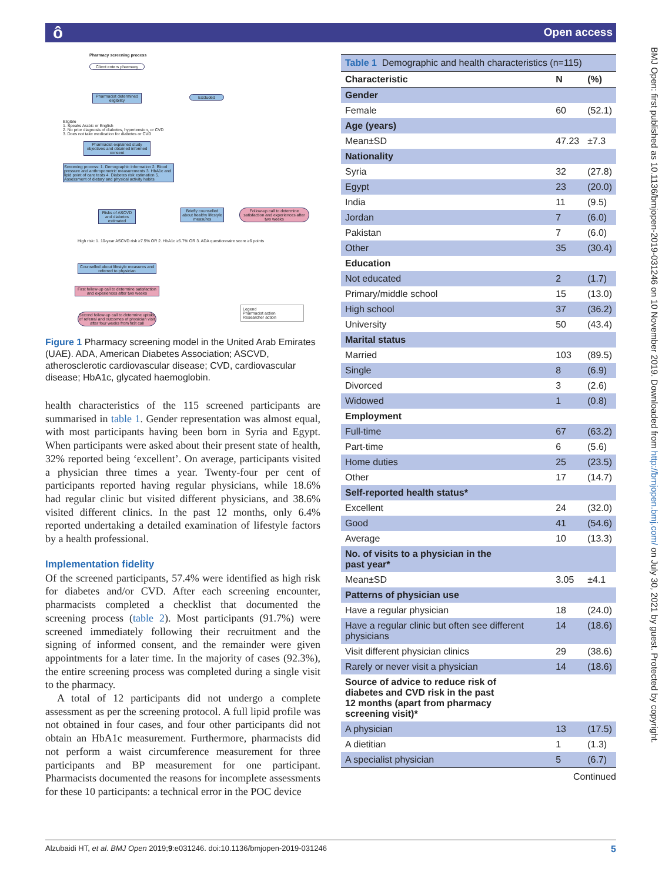ô Open access
Pharmacy screening process
Client enters pharmacy
Pharmacist determined eligibility
Excluded
Eligible
1. Speaks Arabic or English
2. No prior diagnosis of diabetes, hypertension, or CVD
3. Does not take medication for diabetes or CVD
Pharmacist explained study objectives and obtained informed consent
Screening process: 1. Demographic information 2. Blood pressure and anthropometric measurements 3. HbA1c and lipid point of care tests 4. Diabetes risk estimation 5. Assessment of dietary and physical activity habits
Risks of ASCVD and diabetes estimated
Briefly counselled about healthy lifestyle measures
Follow-up call to determine satisfaction and experiences after two weeks
High risk: 1. 10-year ASCVD risk ≥7.5% OR 2. HbA1c ≥5.7% OR 3. ADA questionnaire score ≥6 points
Counselled about lifestyle measures and referred to physician
First follow-up call to determine satisfaction and experiences after two weeks
Second follow-up call to determine uptake of referral and outcomes of physician visit after four weeks from first call
Legend
Pharmacist action
Researcher action
Figure 1 Pharmacy screening model in the United Arab Emirates (UAE). ADA, American Diabetes Association; ASCVD, atherosclerotic cardiovascular disease; CVD, cardiovascular disease; HbA1c, glycated haemoglobin.
health characteristics of the 115 screened participants are summarised in table 1. Gender representation was almost equal, with most participants having been born in Syria and Egypt. When participants were asked about their present state of health, 32% reported being ‘excellent’. On average, participants visited a physician three times a year. Twenty-four per cent of participants reported having regular physicians, while 18.6% had regular clinic but visited different physicians, and 38.6% visited different clinics. In the past 12 months, only 6.4% reported undertaking a detailed examination of lifestyle factors by a health professional.
Implementation fidelity
Of the screened participants, 57.4% were identified as high risk for diabetes and/or CVD. After each screening encounter, pharmacists completed a checklist that documented the screening process (table 2). Most participants (91.7%) were screened immediately following their recruitment and the signing of informed consent, and the remainder were given appointments for a later time. In the majority of cases (92.3%), the entire screening process was completed during a single visit to the pharmacy.
A total of 12 participants did not undergo a complete assessment as per the screening protocol. A full lipid profile was not obtained in four cases, and four other participants did not obtain an HbA1c measurement. Furthermore, pharmacists did not perform a waist circumference measurement for three participants and BP measurement for one participant. Pharmacists documented the reasons for incomplete assessments for these 10 participants: a technical error in the POC device
Table 1 Demographic and health characteristics (n=115)
| Characteristic | N | (%) |
| --- | --- | --- |
| Gender | | |
| Female | 60 | (52.1) |
| Age (years) | | |
| Mean±SD | 47.23 | ±7.3 |
| Nationality | | |
| Syria | 32 | (27.8) |
| Egypt | 23 | (20.0) |
| India | 11 | (9.5) |
| Jordan | 7 | (6.0) |
| Pakistan | 7 | (6.0) |
| Other | 35 | (30.4) |
| Education | | |
| Not educated | 2 | (1.7) |
| Primary/middle school | 15 | (13.0) |
| High school | 37 | (36.2) |
| University | 50 | (43.4) |
| Marital status | | |
| Married | 103 | (89.5) |
| Single | 8 | (6.9) |
| Divorced | 3 | (2.6) |
| Widowed | 1 | (0.8) |
| Employment | | |
| Full-time | 67 | (63.2) |
| Part-time | 6 | (5.6) |
| Home duties | 25 | (23.5) |
| Other | 17 | (14.7) |
| Self-reported health status* | | |
| Excellent | 24 | (32.0) |
| Good | 41 | (54.6) |
| Average | 10 | (13.3) |
| No. of visits to a physician in the past year* | | |
| Mean±SD | 3.05 | ±4.1 |
| Patterns of physician use | | |
| Have a regular physician | 18 | (24.0) |
| Have a regular clinic but often see different physicians | 14 | (18.6) |
| Visit different physician clinics | 29 | (38.6) |
| Rarely or never visit a physician | 14 | (18.6) |
| Source of advice to reduce risk of diabetes and CVD risk in the past 12 months (apart from pharmacy screening visit)* | | |
| A physician | 13 | (17.5) |
| A dietitian | 1 | (1.3) |
| A specialist physician | 5 | (6.7) |
Continued
BMJ Open: first published as 10.1136/bmjopen-2019-031246 on 10 November 2019. Downloaded from http://bmjopen.bmj.com/ on July 30, 2021 by guest. Protected by copyright.
Alzubaidi HT, et al. BMJ Open 2019;9:e031246. doi:10.1136/bmjopen-2019-031246 5